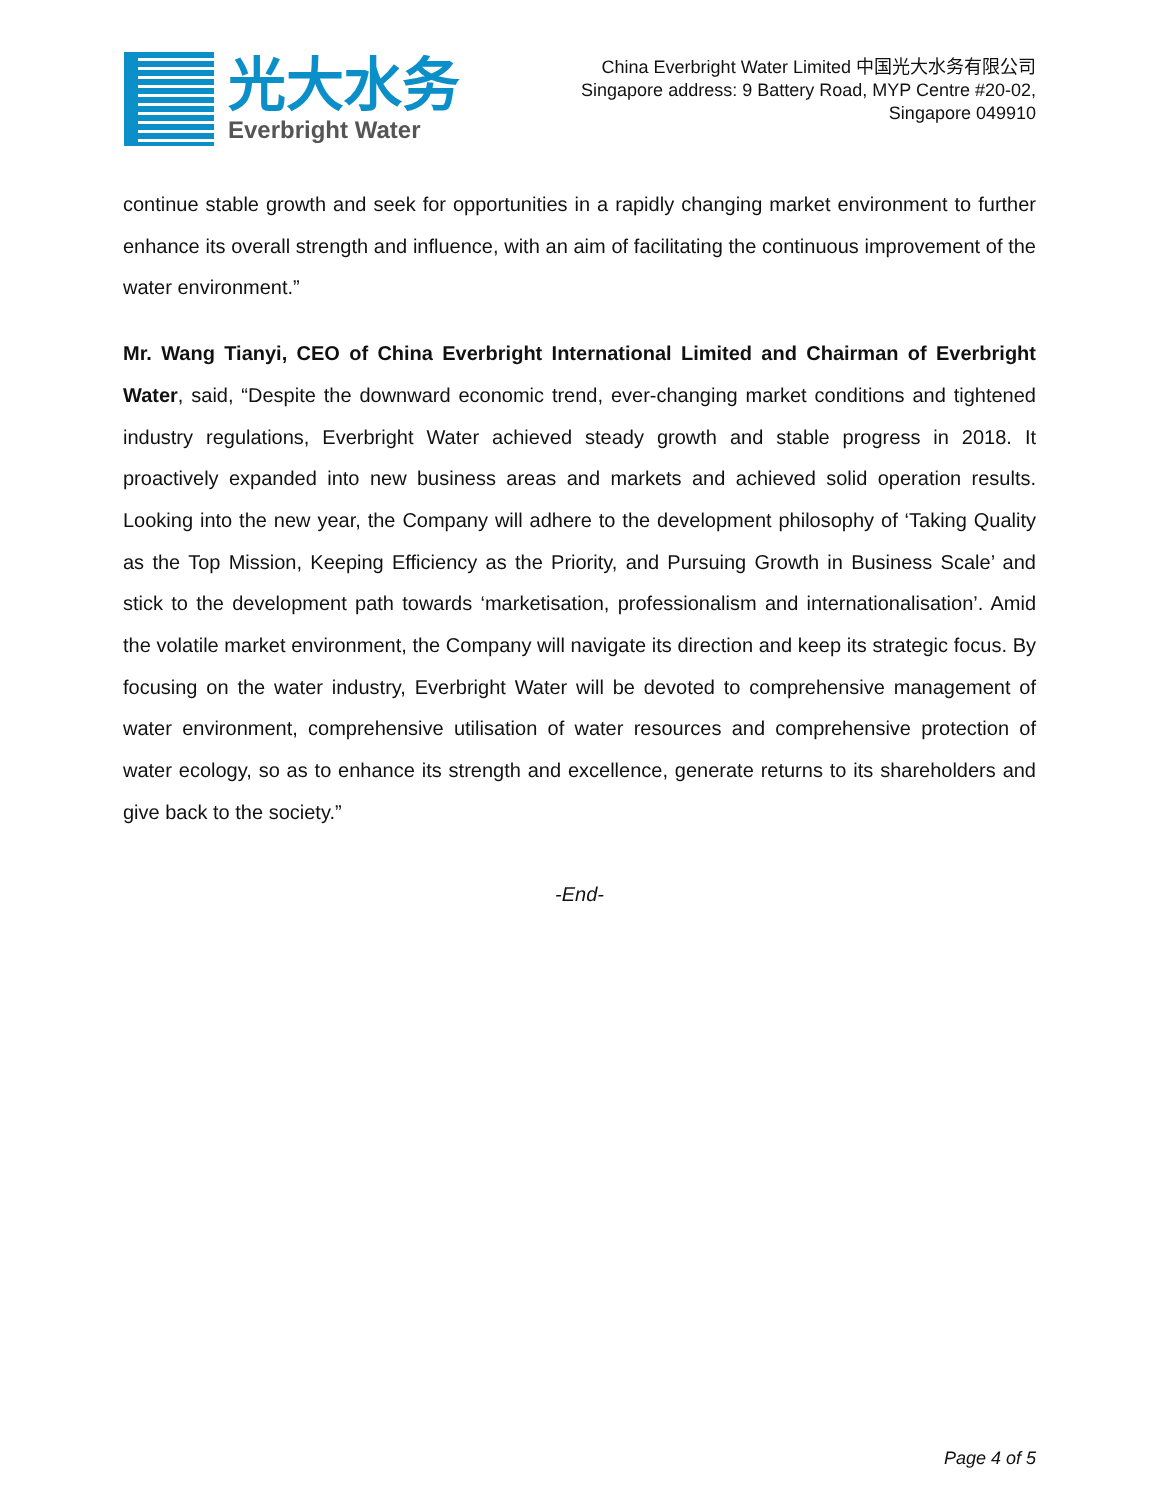光大水务
Everbright Water
China Everbright Water Limited 中国光大水务有限公司
Singapore address: 9 Battery Road, MYP Centre #20-02,
Singapore 049910
continue stable growth and seek for opportunities in a rapidly changing market environment to further enhance its overall strength and influence, with an aim of facilitating the continuous improvement of the water environment.”
Mr. Wang Tianyi, CEO of China Everbright International Limited and Chairman of Everbright Water, said, “Despite the downward economic trend, ever-changing market conditions and tightened industry regulations, Everbright Water achieved steady growth and stable progress in 2018. It proactively expanded into new business areas and markets and achieved solid operation results. Looking into the new year, the Company will adhere to the development philosophy of ‘Taking Quality as the Top Mission, Keeping Efficiency as the Priority, and Pursuing Growth in Business Scale’ and stick to the development path towards ‘marketisation, professionalism and internationalisation’. Amid the volatile market environment, the Company will navigate its direction and keep its strategic focus. By focusing on the water industry, Everbright Water will be devoted to comprehensive management of water environment, comprehensive utilisation of water resources and comprehensive protection of water ecology, so as to enhance its strength and excellence, generate returns to its shareholders and give back to the society.”
-End-
Page 4 of 5